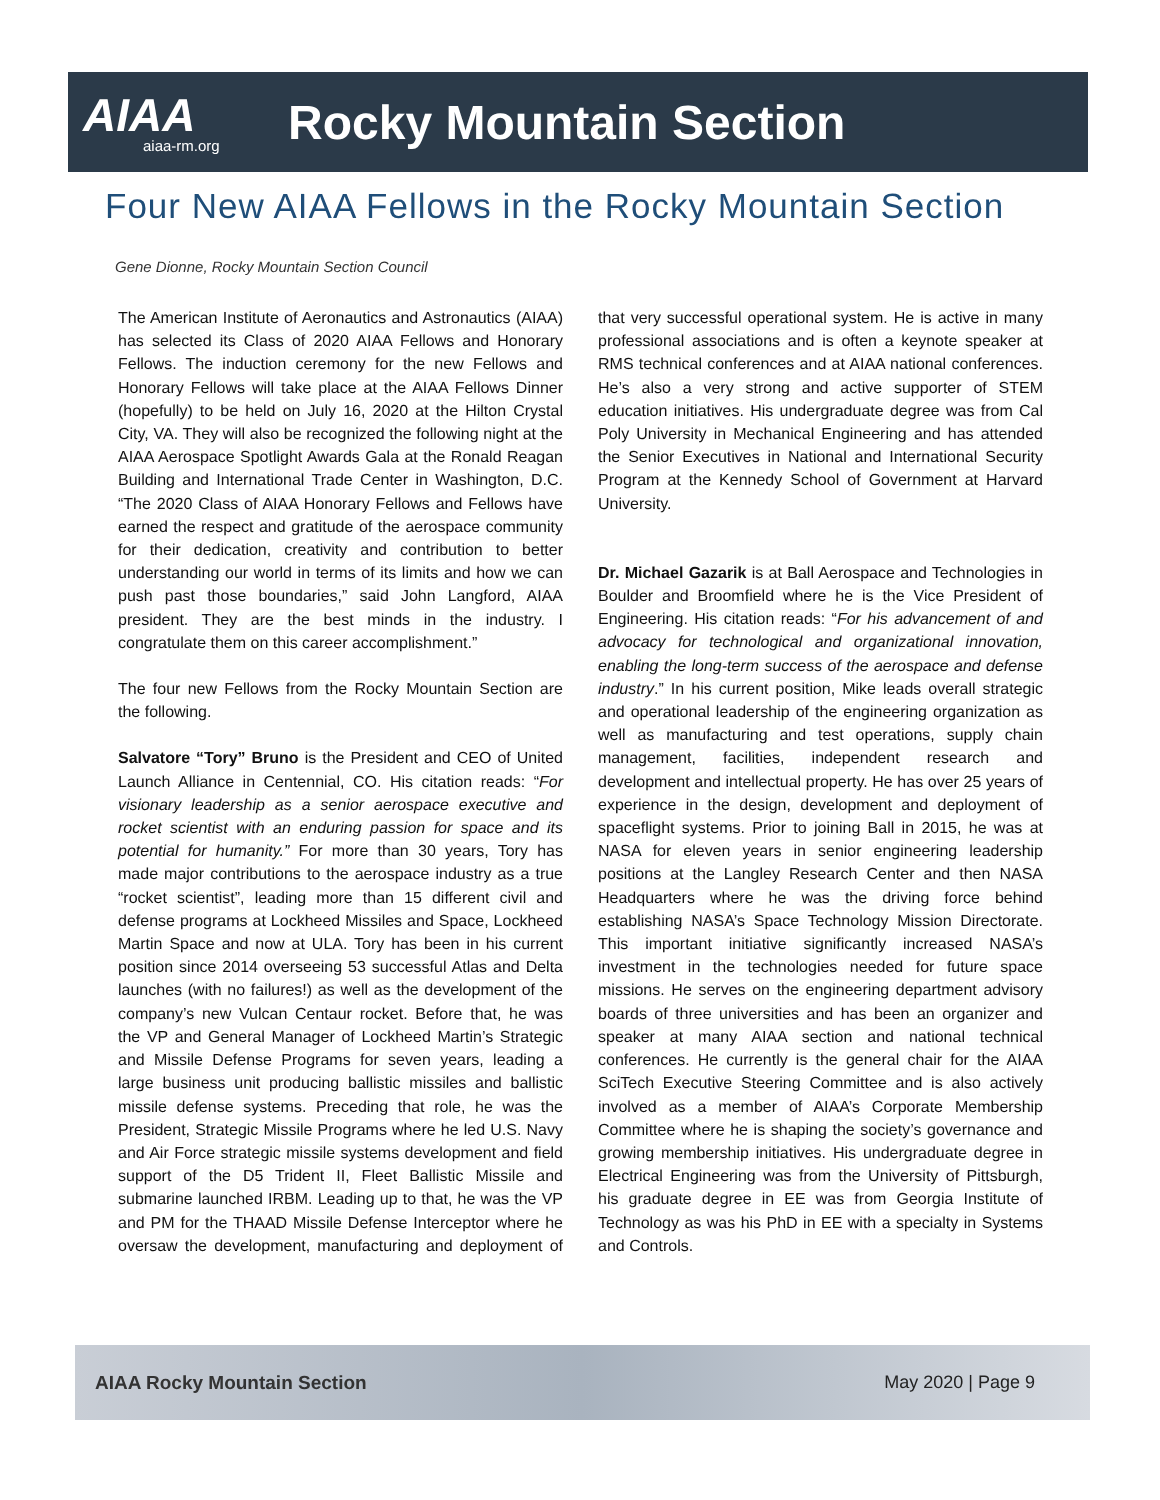AIAA
aiaa-rm.org
Rocky Mountain Section
Four New AIAA Fellows in the Rocky Mountain Section
Gene Dionne, Rocky Mountain Section Council
The American Institute of Aeronautics and Astronautics (AIAA) has selected its Class of 2020 AIAA Fellows and Honorary Fellows. The induction ceremony for the new Fellows and Honorary Fellows will take place at the AIAA Fellows Dinner (hopefully) to be held on July 16, 2020 at the Hilton Crystal City, VA. They will also be recognized the following night at the AIAA Aerospace Spotlight Awards Gala at the Ronald Reagan Building and International Trade Center in Washington, D.C. “The 2020 Class of AIAA Honorary Fellows and Fellows have earned the respect and gratitude of the aerospace community for their dedication, creativity and contribution to better understanding our world in terms of its limits and how we can push past those boundaries,” said John Langford, AIAA president. They are the best minds in the industry. I congratulate them on this career accomplishment.”
The four new Fellows from the Rocky Mountain Section are the following.
Salvatore “Tory” Bruno is the President and CEO of United Launch Alliance in Centennial, CO. His citation reads: “For visionary leadership as a senior aerospace executive and rocket scientist with an enduring passion for space and its potential for humanity.” For more than 30 years, Tory has made major contributions to the aerospace industry as a true “rocket scientist”, leading more than 15 different civil and defense programs at Lockheed Missiles and Space, Lockheed Martin Space and now at ULA. Tory has been in his current position since 2014 overseeing 53 successful Atlas and Delta launches (with no failures!) as well as the development of the company’s new Vulcan Centaur rocket. Before that, he was the VP and General Manager of Lockheed Martin’s Strategic and Missile Defense Programs for seven years, leading a large business unit producing ballistic missiles and ballistic missile defense systems. Preceding that role, he was the President, Strategic Missile Programs where he led U.S. Navy and Air Force strategic missile systems development and field support of the D5 Trident II, Fleet Ballistic Missile and submarine launched IRBM. Leading up to that, he was the VP and PM for the THAAD Missile Defense Interceptor where he oversaw the development, manufacturing and deployment of that very successful operational system. He is active in many professional associations and is often a keynote speaker at RMS technical conferences and at AIAA national conferences. He’s also a very strong and active supporter of STEM education initiatives. His undergraduate degree was from Cal Poly University in Mechanical Engineering and has attended the Senior Executives in National and International Security Program at the Kennedy School of Government at Harvard University.
Dr. Michael Gazarik is at Ball Aerospace and Technologies in Boulder and Broomfield where he is the Vice President of Engineering. His citation reads: “For his advancement of and advocacy for technological and organizational innovation, enabling the long-term success of the aerospace and defense industry.” In his current position, Mike leads overall strategic and operational leadership of the engineering organization as well as manufacturing and test operations, supply chain management, facilities, independent research and development and intellectual property. He has over 25 years of experience in the design, development and deployment of spaceflight systems. Prior to joining Ball in 2015, he was at NASA for eleven years in senior engineering leadership positions at the Langley Research Center and then NASA Headquarters where he was the driving force behind establishing NASA’s Space Technology Mission Directorate. This important initiative significantly increased NASA’s investment in the technologies needed for future space missions. He serves on the engineering department advisory boards of three universities and has been an organizer and speaker at many AIAA section and national technical conferences. He currently is the general chair for the AIAA SciTech Executive Steering Committee and is also actively involved as a member of AIAA’s Corporate Membership Committee where he is shaping the society’s governance and growing membership initiatives. His undergraduate degree in Electrical Engineering was from the University of Pittsburgh, his graduate degree in EE was from Georgia Institute of Technology as was his PhD in EE with a specialty in Systems and Controls.
AIAA Rocky Mountain Section May 2020 | Page 9